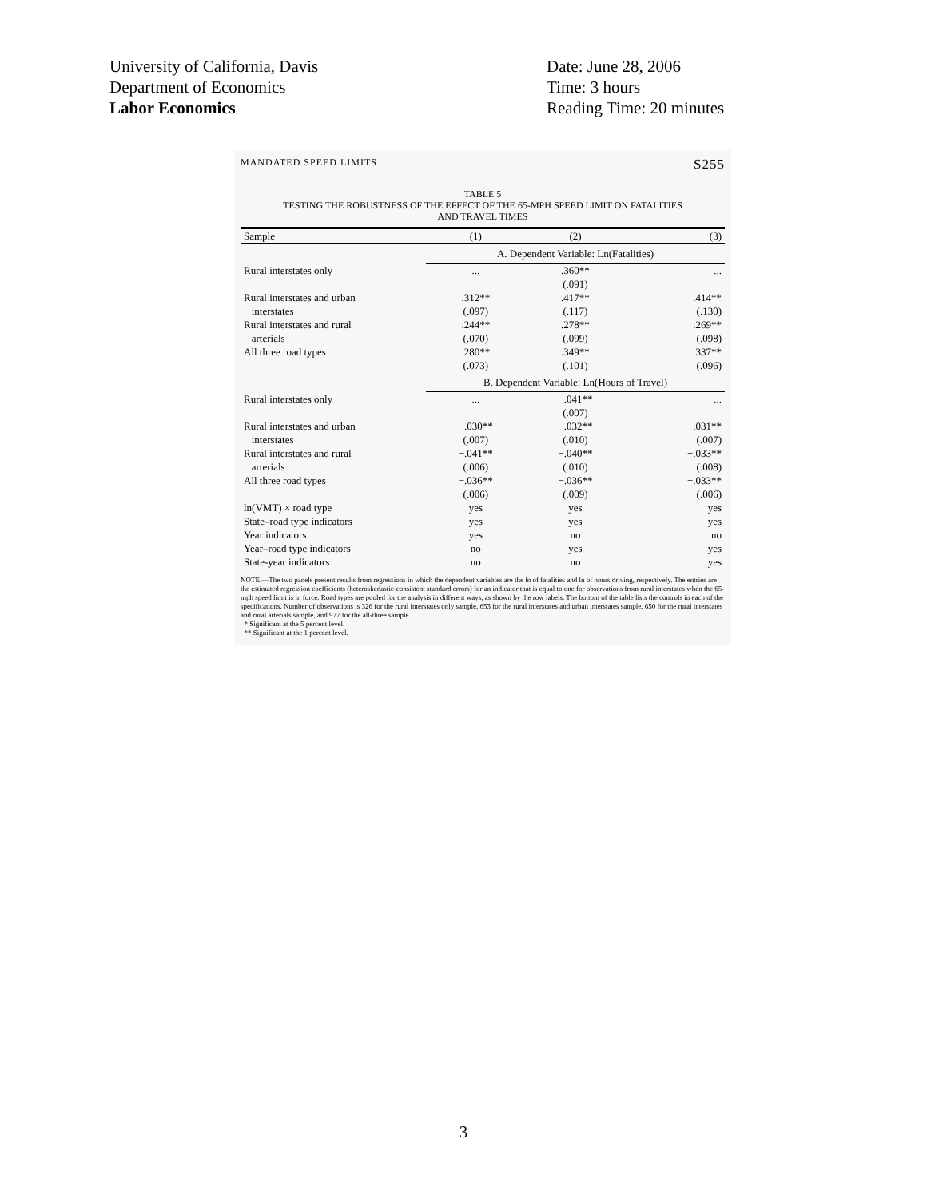University of California, Davis
Department of Economics
Labor Economics
Date: June 28, 2006
Time: 3 hours
Reading Time: 20 minutes
MANDATED SPEED LIMITS S255
TABLE 5
TESTING THE ROBUSTNESS OF THE EFFECT OF THE 65-MPH SPEED LIMIT ON FATALITIES
AND TRAVEL TIMES
| Sample | (1) | (2) | (3) |
| --- | --- | --- | --- |
| | A. Dependent Variable: Ln(Fatalities) | | |
| Rural interstates only | ... | .360** | ... |
| | | (.091) | |
| Rural interstates and urban | .312** | .417** | .414** |
| interstates | (.097) | (.117) | (.130) |
| Rural interstates and rural | .244** | .278** | .269** |
| arterials | (.070) | (.099) | (.098) |
| All three road types | .280** | .349** | .337** |
| | (.073) | (.101) | (.096) |
| | B. Dependent Variable: Ln(Hours of Travel) | | |
| Rural interstates only | ... | −.041** | ... |
| | | (.007) | |
| Rural interstates and urban | −.030** | −.032** | −.031** |
| interstates | (.007) | (.010) | (.007) |
| Rural interstates and rural | −.041** | −.040** | −.033** |
| arterials | (.006) | (.010) | (.008) |
| All three road types | −.036** | −.036** | −.033** |
| | (.006) | (.009) | (.006) |
| ln(VMT) × road type | yes | yes | yes |
| State–road type indicators | yes | yes | yes |
| Year indicators | yes | no | no |
| Year–road type indicators | no | yes | yes |
| State-year indicators | no | no | yes |
NOTE.—The two panels present results from regressions in which the dependent variables are the ln of fatalities and ln of hours driving, respectively. The entries are the estimated regression coefficients (heteroskedastic-consistent standard errors) for an indicator that is equal to one for observations from rural interstates when the 65-mph speed limit is in force. Road types are pooled for the analysis in different ways, as shown by the row labels. The bottom of the table lists the controls in each of the specifications. Number of observations is 326 for the rural interstates only sample, 653 for the rural interstates and urban interstates sample, 650 for the rural interstates and rural arterials sample, and 977 for the all-three sample.
* Significant at the 5 percent level.
** Significant at the 1 percent level.
3